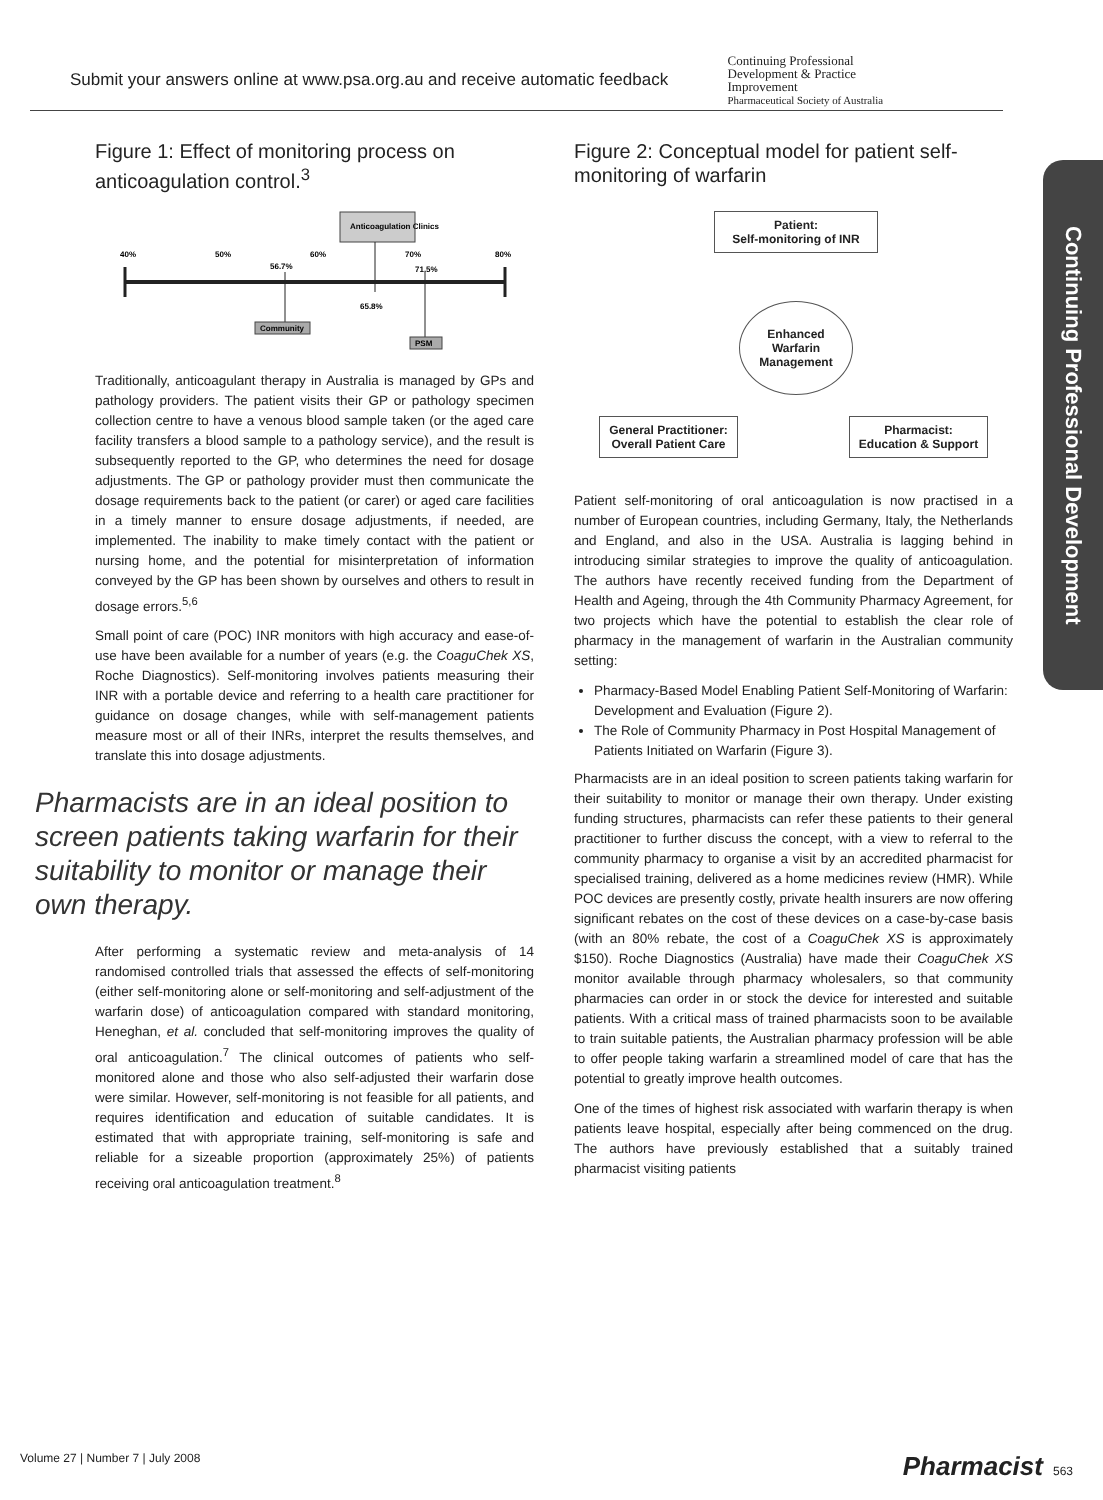Submit your answers online at www.psa.org.au and receive automatic feedback Continuing Professional
Development & Practice
Improvement
Pharmaceutical Society of Australia
Continuing Professional Development
Figure 1: Effect of monitoring process on anticoagulation control.<sup>3</sup>
Anticoagulation Clinics
40%
50%
60%
70%
80%
56.7%
71.5%
65.8%
Community
PSM
Traditionally, anticoagulant therapy in Australia is managed by GPs and pathology providers. The patient visits their GP or pathology specimen collection centre to have a venous blood sample taken (or the aged care facility transfers a blood sample to a pathology service), and the result is subsequently reported to the GP, who determines the need for dosage adjustments. The GP or pathology provider must then communicate the dosage requirements back to the patient (or carer) or aged care facilities in a timely manner to ensure dosage adjustments, if needed, are implemented. The inability to make timely contact with the patient or nursing home, and the potential for misinterpretation of information conveyed by the GP has been shown by ourselves and others to result in dosage errors.<sup>5,6</sup>
Small point of care (POC) INR monitors with high accuracy and ease-of-use have been available for a number of years (e.g. the CoaguChek XS, Roche Diagnostics). Self-monitoring involves patients measuring their INR with a portable device and referring to a health care practitioner for guidance on dosage changes, while with self-management patients measure most or all of their INRs, interpret the results themselves, and translate this into dosage adjustments.
Pharmacists are in an ideal position to screen patients taking warfarin for their suitability to monitor or manage their own therapy.
After performing a systematic review and meta-analysis of 14 randomised controlled trials that assessed the effects of self-monitoring (either self-monitoring alone or self-monitoring and self-adjustment of the warfarin dose) of anticoagulation compared with standard monitoring, Heneghan, et al. concluded that self-monitoring improves the quality of oral anticoagulation.<sup>7</sup> The clinical outcomes of patients who self-monitored alone and those who also self-adjusted their warfarin dose were similar. However, self-monitoring is not feasible for all patients, and requires identification and education of suitable candidates. It is estimated that with appropriate training, self-monitoring is safe and reliable for a sizeable proportion (approximately 25%) of patients receiving oral anticoagulation treatment.<sup>8</sup>
Figure 2: Conceptual model for patient self-monitoring of warfarin
Patient:
Self-monitoring of INR
Enhanced Warfarin Management
General Practitioner:
Overall Patient Care
Pharmacist:
Education & Support
Patient self-monitoring of oral anticoagulation is now practised in a number of European countries, including Germany, Italy, the Netherlands and England, and also in the USA. Australia is lagging behind in introducing similar strategies to improve the quality of anticoagulation. The authors have recently received funding from the Department of Health and Ageing, through the 4th Community Pharmacy Agreement, for two projects which have the potential to establish the clear role of pharmacy in the management of warfarin in the Australian community setting:
Pharmacy-Based Model Enabling Patient Self-Monitoring of Warfarin: Development and Evaluation (Figure 2).
The Role of Community Pharmacy in Post Hospital Management of Patients Initiated on Warfarin (Figure 3).
Pharmacists are in an ideal position to screen patients taking warfarin for their suitability to monitor or manage their own therapy. Under existing funding structures, pharmacists can refer these patients to their general practitioner to further discuss the concept, with a view to referral to the community pharmacy to organise a visit by an accredited pharmacist for specialised training, delivered as a home medicines review (HMR). While POC devices are presently costly, private health insurers are now offering significant rebates on the cost of these devices on a case-by-case basis (with an 80% rebate, the cost of a CoaguChek XS is approximately $150). Roche Diagnostics (Australia) have made their CoaguChek XS monitor available through pharmacy wholesalers, so that community pharmacies can order in or stock the device for interested and suitable patients. With a critical mass of trained pharmacists soon to be available to train suitable patients, the Australian pharmacy profession will be able to offer people taking warfarin a streamlined model of care that has the potential to greatly improve health outcomes.
One of the times of highest risk associated with warfarin therapy is when patients leave hospital, especially after being commenced on the drug. The authors have previously established that a suitably trained pharmacist visiting patients
Volume 27 | Number 7 | July 2008 Pharmacist 563